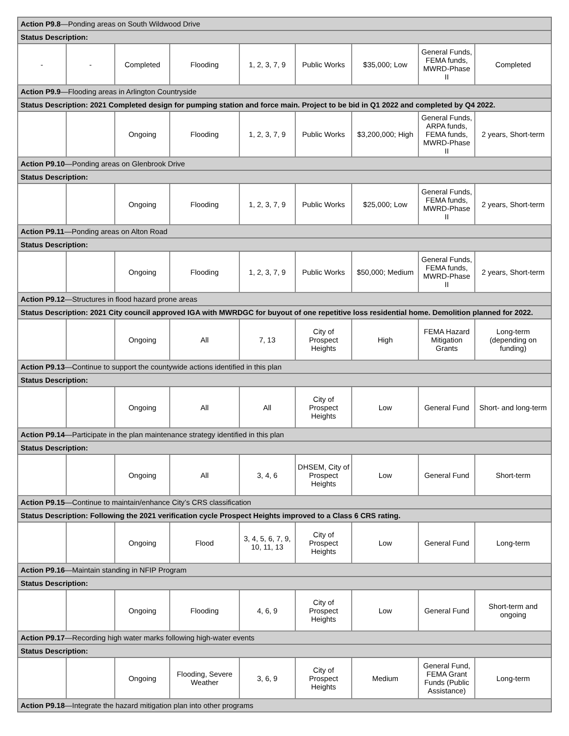| Action P9.8 —Ponding areas on South Wildwood Drive | | | | | | | | |
| Status Description: | | | | | | | | |
| - | - | Completed | Flooding | 1, 2, 3, 7, 9 | Public Works | $35,000; Low | General Funds, FEMA funds, MWRD-Phase II | Completed |
| Action P9.9 —Flooding areas in Arlington Countryside | | | | | | | | |
| Status Description: 2021 Completed design for pumping station and force main. Project to be bid in Q1 2022 and completed by Q4 2022. | | | | | | | | |
| | | Ongoing | Flooding | 1, 2, 3, 7, 9 | Public Works | $3,200,000; High | General Funds, ARPA funds, FEMA funds, MWRD-Phase II | 2 years, Short-term |
| Action P9.10 —Ponding areas on Glenbrook Drive | | | | | | | | |
| Status Description: | | | | | | | | |
| | | Ongoing | Flooding | 1, 2, 3, 7, 9 | Public Works | $25,000; Low | General Funds, FEMA funds, MWRD-Phase II | 2 years, Short-term |
| Action P9.11 —Ponding areas on Alton Road | | | | | | | | |
| Status Description: | | | | | | | | |
| | | Ongoing | Flooding | 1, 2, 3, 7, 9 | Public Works | $50,000; Medium | General Funds, FEMA funds, MWRD-Phase II | 2 years, Short-term |
| Action P9.12 —Structures in flood hazard prone areas | | | | | | | | |
| Status Description: 2021 City council approved IGA with MWRDGC for buyout of one repetitive loss residential home. Demolition planned for 2022. | | | | | | | | |
| | | Ongoing | All | 7, 13 | City of Prospect Heights | High | FEMA Hazard Mitigation Grants | Long-term (depending on funding) |
| Action P9.13 —Continue to support the countywide actions identified in this plan | | | | | | | | |
| Status Description: | | | | | | | | |
| | | Ongoing | All | All | City of Prospect Heights | Low | General Fund | Short- and long-term |
| Action P9.14 —Participate in the plan maintenance strategy identified in this plan | | | | | | | | |
| Status Description: | | | | | | | | |
| | | Ongoing | All | 3, 4, 6 | DHSEM, City of Prospect Heights | Low | General Fund | Short-term |
| Action P9.15 —Continue to maintain/enhance City’s CRS classification | | | | | | | | |
| Status Description: Following the 2021 verification cycle Prospect Heights improved to a Class 6 CRS rating. | | | | | | | | |
| | | Ongoing | Flood | 3, 4, 5, 6, 7, 9, 10, 11, 13 | City of Prospect Heights | Low | General Fund | Long-term |
| Action P9.16 —Maintain standing in NFIP Program | | | | | | | | |
| Status Description: | | | | | | | | |
| | | Ongoing | Flooding | 4, 6, 9 | City of Prospect Heights | Low | General Fund | Short-term and ongoing |
| Action P9.17 —Recording high water marks following high-water events | | | | | | | | |
| Status Description: | | | | | | | | |
| | | Ongoing | Flooding, Severe Weather | 3, 6, 9 | City of Prospect Heights | Medium | General Fund, FEMA Grant Funds (Public Assistance) | Long-term |
| Action P9.18 —Integrate the hazard mitigation plan into other programs | | | | | | | | |